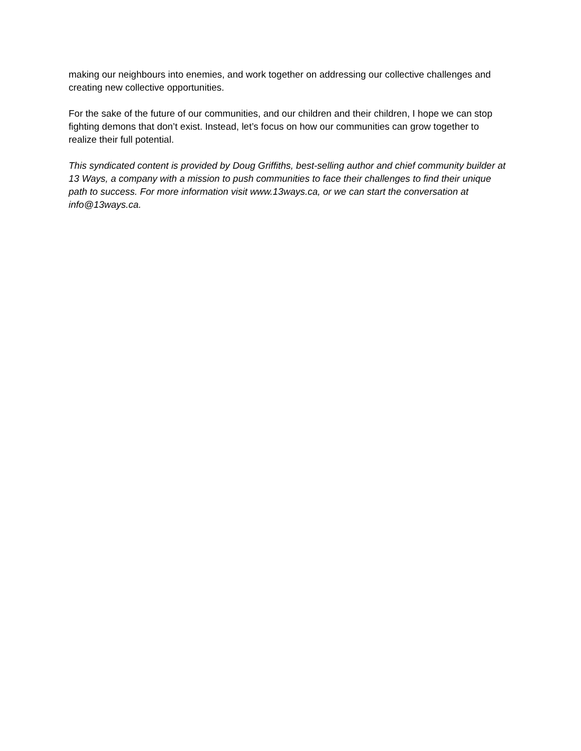making our neighbours into enemies, and work together on addressing our collective challenges and creating new collective opportunities.
For the sake of the future of our communities, and our children and their children, I hope we can stop fighting demons that don’t exist. Instead, let’s focus on how our communities can grow together to realize their full potential.
This syndicated content is provided by Doug Griffiths, best-selling author and chief community builder at 13 Ways, a company with a mission to push communities to face their challenges to find their unique path to success. For more information visit www.13ways.ca, or we can start the conversation at info@13ways.ca.